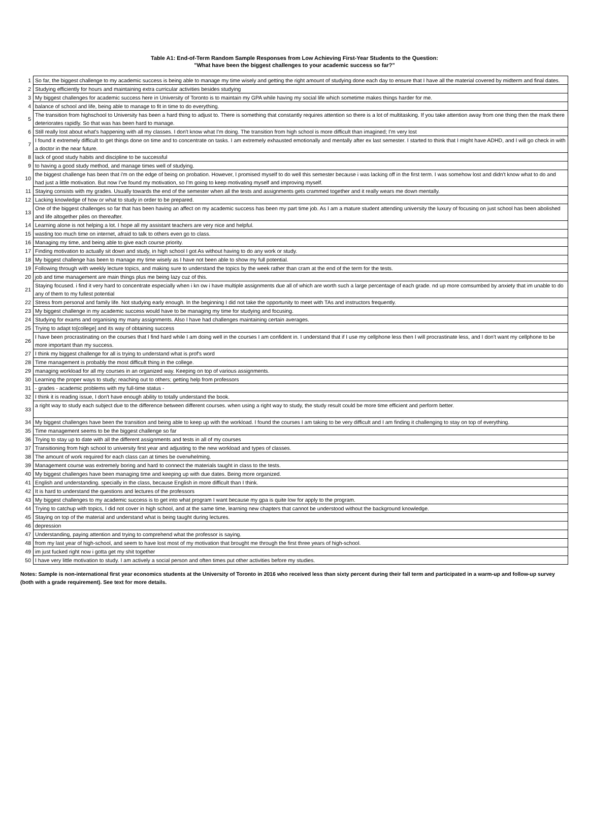Table A1: End-of-Term Random Sample Responses from Low Achieving First-Year Students to the Question:
"What have been the biggest challenges to your academic success so far?"
| 1 | So far, the biggest challenge to my academic success is being able to manage my time wisely and getting the right amount of studying done each day to ensure that I have all the material covered by midterm and final dates. |
| 2 | Studying efficiently for hours and maintaining extra curricular activities besides studying |
| 3 | My biggest challenges for academic success here in University of Toronto is to maintain my GPA while having my social life which sometime makes things harder for me. |
| 4 | balance of school and life, being able to manage to fit in time to do everything. |
| 5 | The transition from highschool to University has been a hard thing to adjust to. There is something that constantly requires attention so there is a lot of multitasking. If you take attention away from one thing then the mark there deteriorates rapidly. So that was has been hard to manage. |
| 6 | Still really lost about what's happening with all my classes. I don't know what I'm doing. The transition from high school is more difficult than imagined; I'm very lost |
| 7 | I found it extremely difficult to get things done on time and to concentrate on tasks. I am extremely exhausted emotionally and mentally after ex last semester. I started to think that I might have ADHD, and I will go check in with a doctor in the near future. |
| 8 | lack of good study habits and discipline to be successful |
| 9 | to having a good study method, and manage times well of studying. |
| 10 | the biggest challenge has been that i'm on the edge of being on probation. However, I promised myself to do well this semester because i was lacking off in the first term. I was somehow lost and didn't know what to do and had just a little motivation. But now I've found my motivation, so I'm going to keep motivating myself and improving myself. |
| 11 | Staying consists with my grades. Usually towards the end of the semester when all the tests and assignments gets crammed together and it really wears me down mentally. |
| 12 | Lacking knowledge of how or what to study in order to be prepared. |
| 13 | One of the biggest challenges so far that has been having an affect on my academic success has been my part time job. As I am a mature student attending university the luxury of focusing on just school has been abolished and life altogether piles on thereafter. |
| 14 | Learning alone is not helping a lot. I hope all my assistant teachers are very nice and helpful. |
| 15 | wasting too much time on internet, afraid to talk to others even go to class. |
| 16 | Managing my time, and being able to give each course priority. |
| 17 | Finding motivation to actually sit down and study, in high school I got As without having to do any work or study. |
| 18 | My biggest challenge has been to manage my time wisely as I have not been able to show my full potential. |
| 19 | Following through with weekly lecture topics, and making sure to understand the topics by the week rather than cram at the end of the term for the tests. |
| 20 | job and time management are main things plus me being lazy cuz of this. |
| 21 | Staying focused. i find it very hard to concentrate especially when i kn ow i have multiple assignments due all of which are worth such a large percentage of each grade. nd up more comsumbed by anxiety that im unable to do any of them to my fullest potential |
| 22 | Stress from personal and family life. Not studying early enough. In the beginning I did not take the opportunity to meet with TAs and instructors frequently. |
| 23 | My biggest challenge in my academic success would have to be managing my time for studying and focusing. |
| 24 | Studying for exams and organising my many assignments. Also I have had challenges maintaining certain averages. |
| 25 | Trying to adapt to[college] and its way of obtaining success |
| 26 | I have been procrastinating on the courses that I find hard while I am doing well in the courses I am confident in. I understand that if I use my cellphone less then I will procrastinate less, and I don't want my cellphone to be more important than my success. |
| 27 | I think my biggest challenge for all is trying to understand what is prof's word |
| 28 | Time management is probably the most difficult thing in the college. |
| 29 | managing workload for all my courses in an organized way. Keeping on top of various assignments. |
| 30 | Learning the proper ways to study; reaching out to others; getting help from professors |
| 31 | - grades - academic problems with my full-time status - |
| 32 | I think it is reading issue, I don't have enough ability to totally understand the book. |
| 33 | a right way to study each subject due to the difference between different courses. when using a right way to study, the study result could be more time efficient and perform better. |
| 34 | My biggest challenges have been the transition and being able to keep up with the workload. I found the courses I am taking to be very difficult and I am finding it challenging to stay on top of everything. |
| 35 | Time management seems to be the biggest challenge so far |
| 36 | Trying to stay up to date with all the different assignments and tests in all of my courses |
| 37 | Transitioning from high school to university first year and adjusting to the new workload and types of classes. |
| 38 | The amount of work required for each class can at times be overwhelming. |
| 39 | Management course was extremely boring and hard to connect the materials taught in class to the tests. |
| 40 | My biggest challenges have been managing time and keeping up with due dates. Being more organized. |
| 41 | English and understanding. specially in the class, because English in more difficult than I think. |
| 42 | It is hard to understand the questions and lectures of the professors |
| 43 | My biggest challenges to my academic success is to get into what program I want because my gpa is quite low for apply to the program. |
| 44 | Trying to catchup with topics, I did not cover in high school, and at the same time, learning new chapters that cannot be understood without the background knowledge. |
| 45 | Staying on top of the material and understand what is being taught during lectures. |
| 46 | depression |
| 47 | Understanding, paying attention and trying to comprehend what the professor is saying. |
| 48 | from my last year of high-school, and seem to have lost most of my motivation that brought me through the first three years of high-school. |
| 49 | im just fucked right now i gotta get my shit together |
| 50 | I have very little motivation to study. I am actively a social person and often times put other activities before my studies. |
Notes: Sample is non-international first year economics students at the University of Toronto in 2016 who received less than sixty percent during their fall term and participated in a warm-up and follow-up survey (both with a grade requirement). See text for more details.